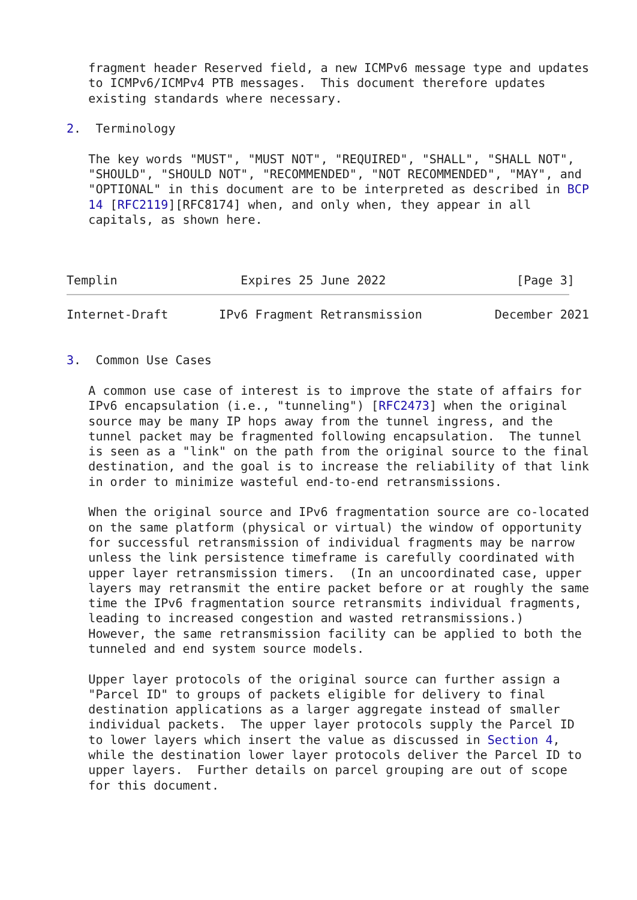fragment header Reserved field, a new ICMPv6 message type and updates
   to ICMPv6/ICMPv4 PTB messages.  This document therefore updates
   existing standards where necessary.

2.  Terminology

   The key words "MUST", "MUST NOT", "REQUIRED", "SHALL", "SHALL NOT",
   "SHOULD", "SHOULD NOT", "RECOMMENDED", "NOT RECOMMENDED", "MAY", and
   "OPTIONAL" in this document are to be interpreted as described in BCP
   14 [RFC2119][RFC8174] when, and only when, they appear in all
   capitals, as shown here.



Templin                 Expires 25 June 2022                  [Page 3]
Internet-Draft       IPv6 Fragment Retransmission          December 2021


3.  Common Use Cases

   A common use case of interest is to improve the state of affairs for
   IPv6 encapsulation (i.e., "tunneling") [RFC2473] when the original
   source may be many IP hops away from the tunnel ingress, and the
   tunnel packet may be fragmented following encapsulation.  The tunnel
   is seen as a "link" on the path from the original source to the final
   destination, and the goal is to increase the reliability of that link
   in order to minimize wasteful end-to-end retransmissions.

   When the original source and IPv6 fragmentation source are co-located
   on the same platform (physical or virtual) the window of opportunity
   for successful retransmission of individual fragments may be narrow
   unless the link persistence timeframe is carefully coordinated with
   upper layer retransmission timers.  (In an uncoordinated case, upper
   layers may retransmit the entire packet before or at roughly the same
   time the IPv6 fragmentation source retransmits individual fragments,
   leading to increased congestion and wasted retransmissions.)
   However, the same retransmission facility can be applied to both the
   tunneled and end system source models.

   Upper layer protocols of the original source can further assign a
   "Parcel ID" to groups of packets eligible for delivery to final
   destination applications as a larger aggregate instead of smaller
   individual packets.  The upper layer protocols supply the Parcel ID
   to lower layers which insert the value as discussed in Section 4,
   while the destination lower layer protocols deliver the Parcel ID to
   upper layers.  Further details on parcel grouping are out of scope
   for this document.